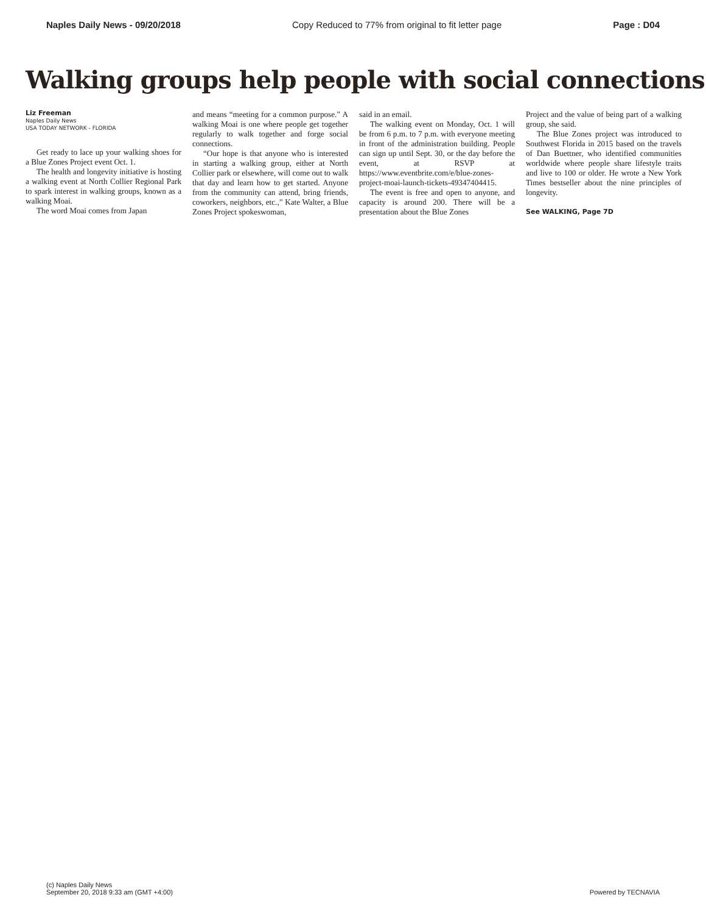Naples Daily News - 09/20/2018 Copy Reduced to 77% from original to fit letter page Page : D04
Walking groups help people with social connections
Liz Freeman
Naples Daily News
USA TODAY NETWORK - FLORIDA
Get ready to lace up your walking shoes for a Blue Zones Project event Oct. 1.
The health and longevity initiative is hosting a walking event at North Collier Regional Park to spark interest in walking groups, known as a walking Moai.
The word Moai comes from Japan
and means “meeting for a common purpose.” A walking Moai is one where people get together regularly to walk together and forge social connections.
“Our hope is that anyone who is interested in starting a walking group, either at North Collier park or elsewhere, will come out to walk that day and learn how to get started. Anyone from the community can attend, bring friends, coworkers, neighbors, etc.,” Kate Walter, a Blue Zones Project spokeswoman,
said in an email.
The walking event on Monday, Oct. 1 will be from 6 p.m. to 7 p.m. with everyone meeting in front of the administration building. People can sign up until Sept. 30, or the day before the event, at RSVP at https://www.eventbrite.com/e/blue-zones-project-moai-launch-tickets-49347404415.
The event is free and open to anyone, and capacity is around 200. There will be a presentation about the Blue Zones
Project and the value of being part of a walking group, she said.
The Blue Zones project was introduced to Southwest Florida in 2015 based on the travels of Dan Buettner, who identified communities worldwide where people share lifestyle traits and live to 100 or older. He wrote a New York Times bestseller about the nine principles of longevity.
See WALKING, Page 7D
(c) Naples Daily News
September 20, 2018 9:33 am (GMT +4:00)
Powered by TECNAVIA